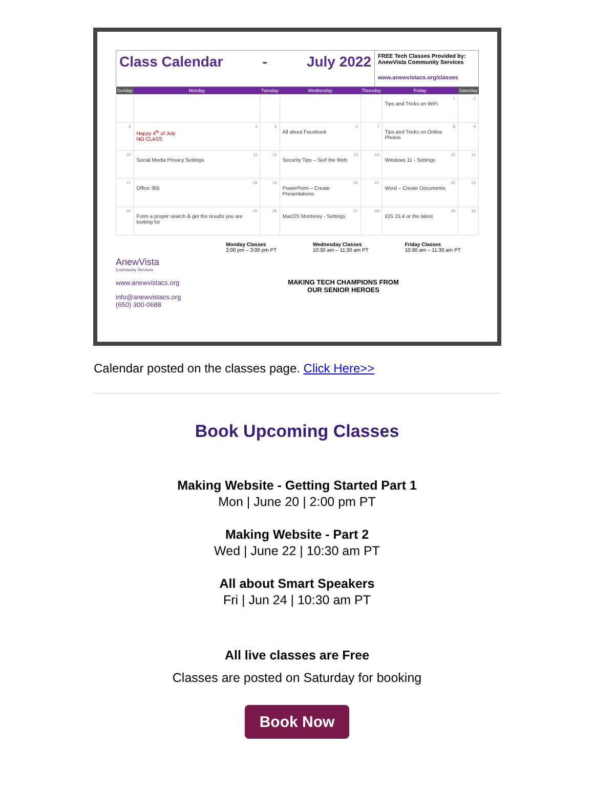Class Calendar - July 2022
FREE Tech Classes Provided by: AnewVista Community Services
www.anewvistacs.org/classes
| Sunday | Monday | Tuesday | Wednesday | Thursday | Friday | Saturday |
| --- | --- | --- | --- | --- | --- | --- |
| | | | | | 1 Tips and Tricks on WiFi | 2 |
| 3 | 4 Happy 4<sup>th</sup> of July NO CLASS | 5 | 6 All about Facebook | 7 | 8 Tips and Tricks on Online Photos | 9 |
| 10 | 11 Social Media Privacy Settings | 12 | 13 Security Tips – Surf the Web | 14 | 15 Windows 11 - Settings | 16 |
| 17 | 18 Office 365 | 19 | 20 PowerPoint – Create Presentations | 21 | 22 Word – Create Documents | 23 |
| 24 | 25 Form a proper search & get the results you are looking for | 26 | 27 MacOS Monterey - Settings | 28 | 29 iOS 15.4 or the latest | 30 |
AnewVista
Community Services
www.anewvistacs.org
info@anewvistacs.org
(650) 300-0688
Monday Classes
2:00 pm – 3:00 pm PT
Wednesday Classes
10:30 am – 11:30 am PT
Friday Classes
10:30 am – 11:30 am PT
MAKING TECH CHAMPIONS FROM
OUR SENIOR HEROES
Calendar posted on the classes page. Click Here>>
Book Upcoming Classes
Making Website - Getting Started Part 1
Mon | June 20 | 2:00 pm PT
Making Website - Part 2
Wed | June 22 | 10:30 am PT
All about Smart Speakers
Fri | Jun 24 | 10:30 am PT
All live classes are Free
Classes are posted on Saturday for booking
Book Now